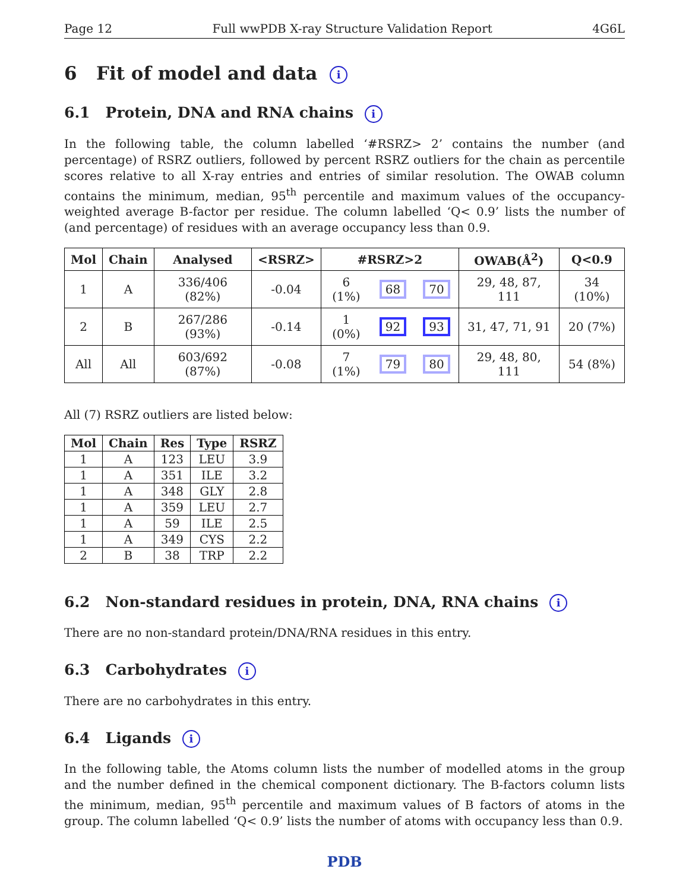Page 12 Full wwPDB X-ray Structure Validation Report 4G6L
6 Fit of model and data i
6.1 Protein, DNA and RNA chains i
In the following table, the column labelled ‘#RSRZ> 2’ contains the number (and percentage) of RSRZ outliers, followed by percent RSRZ outliers for the chain as percentile scores relative to all X-ray entries and entries of similar resolution. The OWAB column contains the minimum, median, 95<sup>th</sup> percentile and maximum values of the occupancy-weighted average B-factor per residue. The column labelled ‘Q< 0.9’ lists the number of (and percentage) of residues with an average occupancy less than 0.9.
| Mol | Chain | Analysed | <RSRZ> | #RSRZ>2 | | | OWAB(Å<sup>2</sup>) | Q<0.9 |
| --- | --- | --- | --- | --- | --- | --- | --- | --- |
| 1 | A | 336/406 (82%) | -0.04 | 6 (1%) | 68 | 70 | 29, 48, 87, 111 | 34 (10%) |
| 2 | B | 267/286 (93%) | -0.14 | 1 (0%) | 92 | 93 | 31, 47, 71, 91 | 20 (7%) |
| All | All | 603/692 (87%) | -0.08 | 7 (1%) | 79 | 80 | 29, 48, 80, 111 | 54 (8%) |
All (7) RSRZ outliers are listed below:
| Mol | Chain | Res | Type | RSRZ |
| --- | --- | --- | --- | --- |
| 1 | A | 123 | LEU | 3.9 |
| 1 | A | 351 | ILE | 3.2 |
| 1 | A | 348 | GLY | 2.8 |
| 1 | A | 359 | LEU | 2.7 |
| 1 | A | 59 | ILE | 2.5 |
| 1 | A | 349 | CYS | 2.2 |
| 2 | B | 38 | TRP | 2.2 |
6.2 Non-standard residues in protein, DNA, RNA chains i
There are no non-standard protein/DNA/RNA residues in this entry.
6.3 Carbohydrates i
There are no carbohydrates in this entry.
6.4 Ligands i
In the following table, the Atoms column lists the number of modelled atoms in the group and the number defined in the chemical component dictionary. The B-factors column lists the minimum, median, 95<sup>th</sup> percentile and maximum values of B factors of atoms in the group. The column labelled ‘Q< 0.9’ lists the number of atoms with occupancy less than 0.9.
PDB